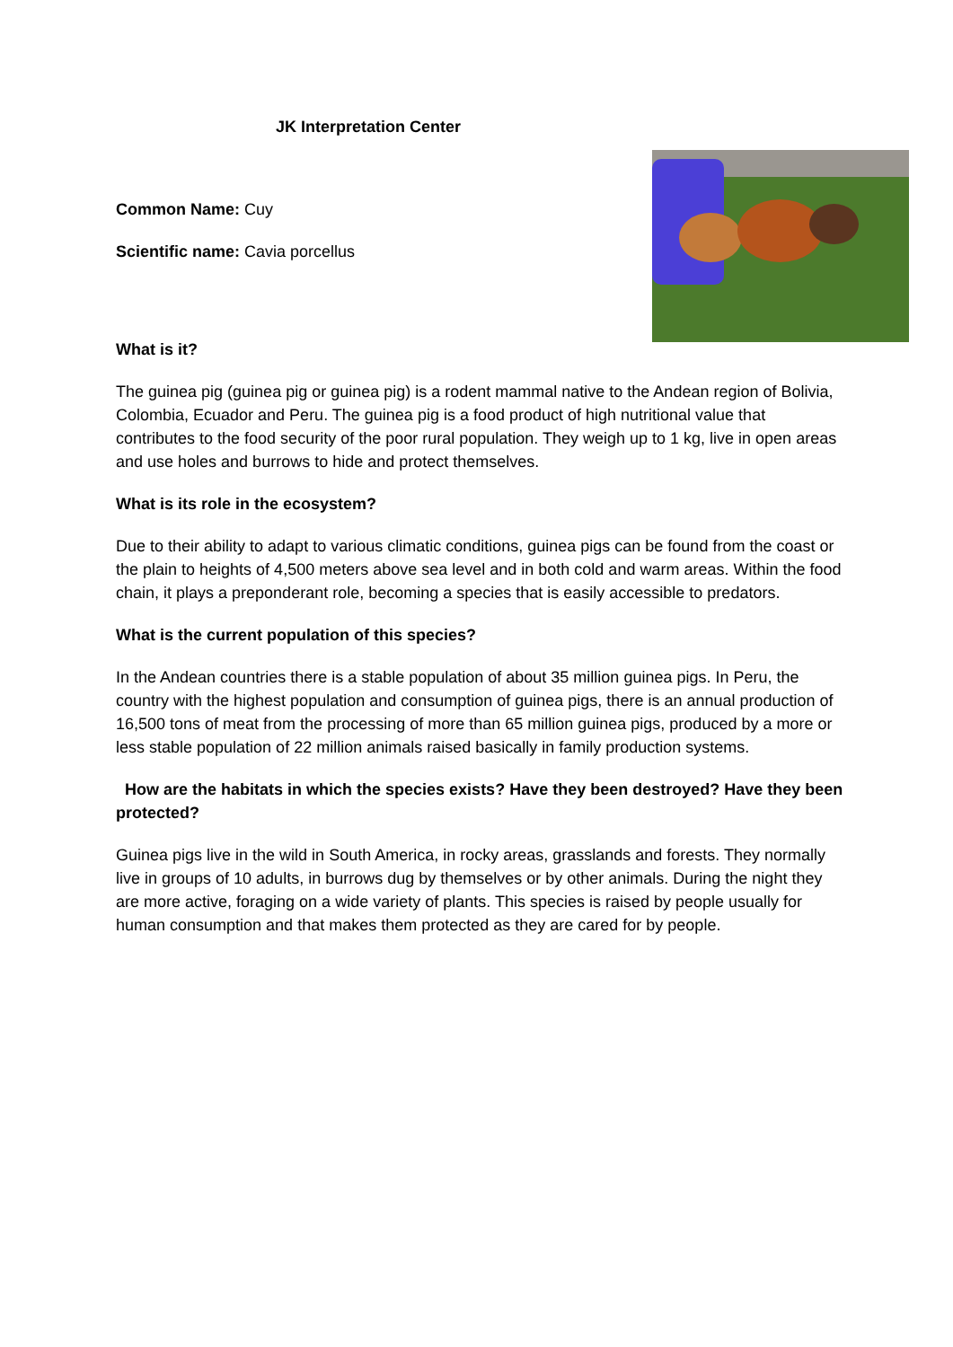JK Interpretation Center
Common Name: Cuy
Scientific name: Cavia porcellus
What is it?
The guinea pig (guinea pig or guinea pig) is a rodent mammal native to the Andean region of Bolivia, Colombia, Ecuador and Peru. The guinea pig is a food product of high nutritional value that contributes to the food security of the poor rural population. They weigh up to 1 kg, live in open areas and use holes and burrows to hide and protect themselves.
What is its role in the ecosystem?
Due to their ability to adapt to various climatic conditions, guinea pigs can be found from the coast or the plain to heights of 4,500 meters above sea level and in both cold and warm areas. Within the food chain, it plays a preponderant role, becoming a species that is easily accessible to predators.
What is the current population of this species?
In the Andean countries there is a stable population of about 35 million guinea pigs. In Peru, the country with the highest population and consumption of guinea pigs, there is an annual production of 16,500 tons of meat from the processing of more than 65 million guinea pigs, produced by a more or less stable population of 22 million animals raised basically in family production systems.
How are the habitats in which the species exists? Have they been destroyed? Have they been protected?
Guinea pigs live in the wild in South America, in rocky areas, grasslands and forests. They normally live in groups of 10 adults, in burrows dug by themselves or by other animals. During the night they are more active, foraging on a wide variety of plants. This species is raised by people usually for human consumption and that makes them protected as they are cared for by people.